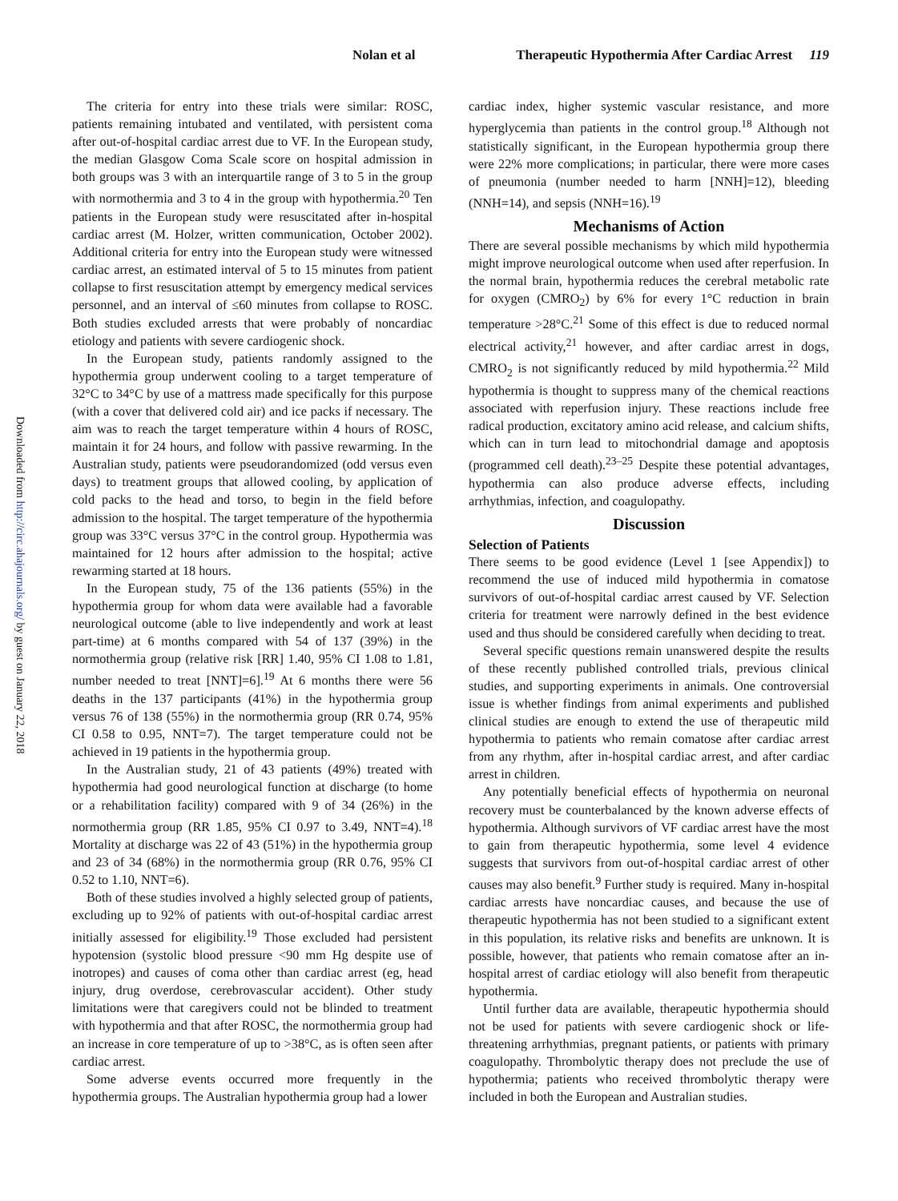Nolan et al Therapeutic Hypothermia After Cardiac Arrest 119
Downloaded from http://circ.ahajournals.org/ by guest on January 22, 2018
The criteria for entry into these trials were similar: ROSC, patients remaining intubated and ventilated, with persistent coma after out-of-hospital cardiac arrest due to VF. In the European study, the median Glasgow Coma Scale score on hospital admission in both groups was 3 with an interquartile range of 3 to 5 in the group with normothermia and 3 to 4 in the group with hypothermia.<sup>20</sup> Ten patients in the European study were resuscitated after in-hospital cardiac arrest (M. Holzer, written communication, October 2002). Additional criteria for entry into the European study were witnessed cardiac arrest, an estimated interval of 5 to 15 minutes from patient collapse to first resuscitation attempt by emergency medical services personnel, and an interval of ≤60 minutes from collapse to ROSC. Both studies excluded arrests that were probably of noncardiac etiology and patients with severe cardiogenic shock.
In the European study, patients randomly assigned to the hypothermia group underwent cooling to a target temperature of 32°C to 34°C by use of a mattress made specifically for this purpose (with a cover that delivered cold air) and ice packs if necessary. The aim was to reach the target temperature within 4 hours of ROSC, maintain it for 24 hours, and follow with passive rewarming. In the Australian study, patients were pseudorandomized (odd versus even days) to treatment groups that allowed cooling, by application of cold packs to the head and torso, to begin in the field before admission to the hospital. The target temperature of the hypothermia group was 33°C versus 37°C in the control group. Hypothermia was maintained for 12 hours after admission to the hospital; active rewarming started at 18 hours.
In the European study, 75 of the 136 patients (55%) in the hypothermia group for whom data were available had a favorable neurological outcome (able to live independently and work at least part-time) at 6 months compared with 54 of 137 (39%) in the normothermia group (relative risk [RR] 1.40, 95% CI 1.08 to 1.81, number needed to treat [NNT]=6].<sup>19</sup> At 6 months there were 56 deaths in the 137 participants (41%) in the hypothermia group versus 76 of 138 (55%) in the normothermia group (RR 0.74, 95% CI 0.58 to 0.95, NNT=7). The target temperature could not be achieved in 19 patients in the hypothermia group.
In the Australian study, 21 of 43 patients (49%) treated with hypothermia had good neurological function at discharge (to home or a rehabilitation facility) compared with 9 of 34 (26%) in the normothermia group (RR 1.85, 95% CI 0.97 to 3.49, NNT=4).<sup>18</sup> Mortality at discharge was 22 of 43 (51%) in the hypothermia group and 23 of 34 (68%) in the normothermia group (RR 0.76, 95% CI 0.52 to 1.10, NNT=6).
Both of these studies involved a highly selected group of patients, excluding up to 92% of patients with out-of-hospital cardiac arrest initially assessed for eligibility.<sup>19</sup> Those excluded had persistent hypotension (systolic blood pressure <90 mm Hg despite use of inotropes) and causes of coma other than cardiac arrest (eg, head injury, drug overdose, cerebrovascular accident). Other study limitations were that caregivers could not be blinded to treatment with hypothermia and that after ROSC, the normothermia group had an increase in core temperature of up to >38°C, as is often seen after cardiac arrest.
Some adverse events occurred more frequently in the hypothermia groups. The Australian hypothermia group had a lower
cardiac index, higher systemic vascular resistance, and more hyperglycemia than patients in the control group.<sup>18</sup> Although not statistically significant, in the European hypothermia group there were 22% more complications; in particular, there were more cases of pneumonia (number needed to harm [NNH]=12), bleeding (NNH=14), and sepsis (NNH=16).<sup>19</sup>
Mechanisms of Action
There are several possible mechanisms by which mild hypothermia might improve neurological outcome when used after reperfusion. In the normal brain, hypothermia reduces the cerebral metabolic rate for oxygen (CMRO<sub>2</sub>) by 6% for every 1°C reduction in brain temperature >28°C.<sup>21</sup> Some of this effect is due to reduced normal electrical activity,<sup>21</sup> however, and after cardiac arrest in dogs, CMRO<sub>2</sub> is not significantly reduced by mild hypothermia.<sup>22</sup> Mild hypothermia is thought to suppress many of the chemical reactions associated with reperfusion injury. These reactions include free radical production, excitatory amino acid release, and calcium shifts, which can in turn lead to mitochondrial damage and apoptosis (programmed cell death).<sup>23–25</sup> Despite these potential advantages, hypothermia can also produce adverse effects, including arrhythmias, infection, and coagulopathy.
Discussion
Selection of Patients
There seems to be good evidence (Level 1 [see Appendix]) to recommend the use of induced mild hypothermia in comatose survivors of out-of-hospital cardiac arrest caused by VF. Selection criteria for treatment were narrowly defined in the best evidence used and thus should be considered carefully when deciding to treat.
Several specific questions remain unanswered despite the results of these recently published controlled trials, previous clinical studies, and supporting experiments in animals. One controversial issue is whether findings from animal experiments and published clinical studies are enough to extend the use of therapeutic mild hypothermia to patients who remain comatose after cardiac arrest from any rhythm, after in-hospital cardiac arrest, and after cardiac arrest in children.
Any potentially beneficial effects of hypothermia on neuronal recovery must be counterbalanced by the known adverse effects of hypothermia. Although survivors of VF cardiac arrest have the most to gain from therapeutic hypothermia, some level 4 evidence suggests that survivors from out-of-hospital cardiac arrest of other causes may also benefit.<sup>9</sup> Further study is required. Many in-hospital cardiac arrests have noncardiac causes, and because the use of therapeutic hypothermia has not been studied to a significant extent in this population, its relative risks and benefits are unknown. It is possible, however, that patients who remain comatose after an in-hospital arrest of cardiac etiology will also benefit from therapeutic hypothermia.
Until further data are available, therapeutic hypothermia should not be used for patients with severe cardiogenic shock or life-threatening arrhythmias, pregnant patients, or patients with primary coagulopathy. Thrombolytic therapy does not preclude the use of hypothermia; patients who received thrombolytic therapy were included in both the European and Australian studies.